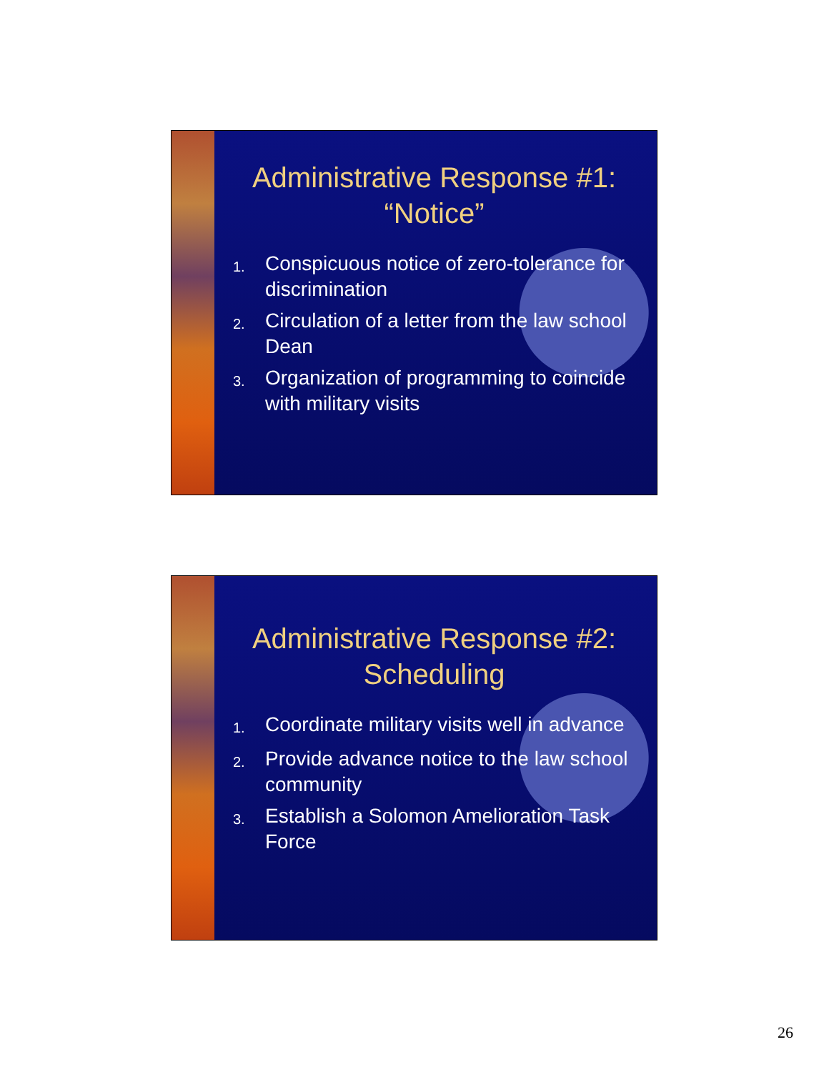Administrative Response #1: “Notice”
1. Conspicuous notice of zero-tolerance for discrimination
2. Circulation of a letter from the law school Dean
3. Organization of programming to coincide with military visits
Administrative Response #2: Scheduling
1. Coordinate military visits well in advance
2. Provide advance notice to the law school community
3. Establish a Solomon Amelioration Task Force
26